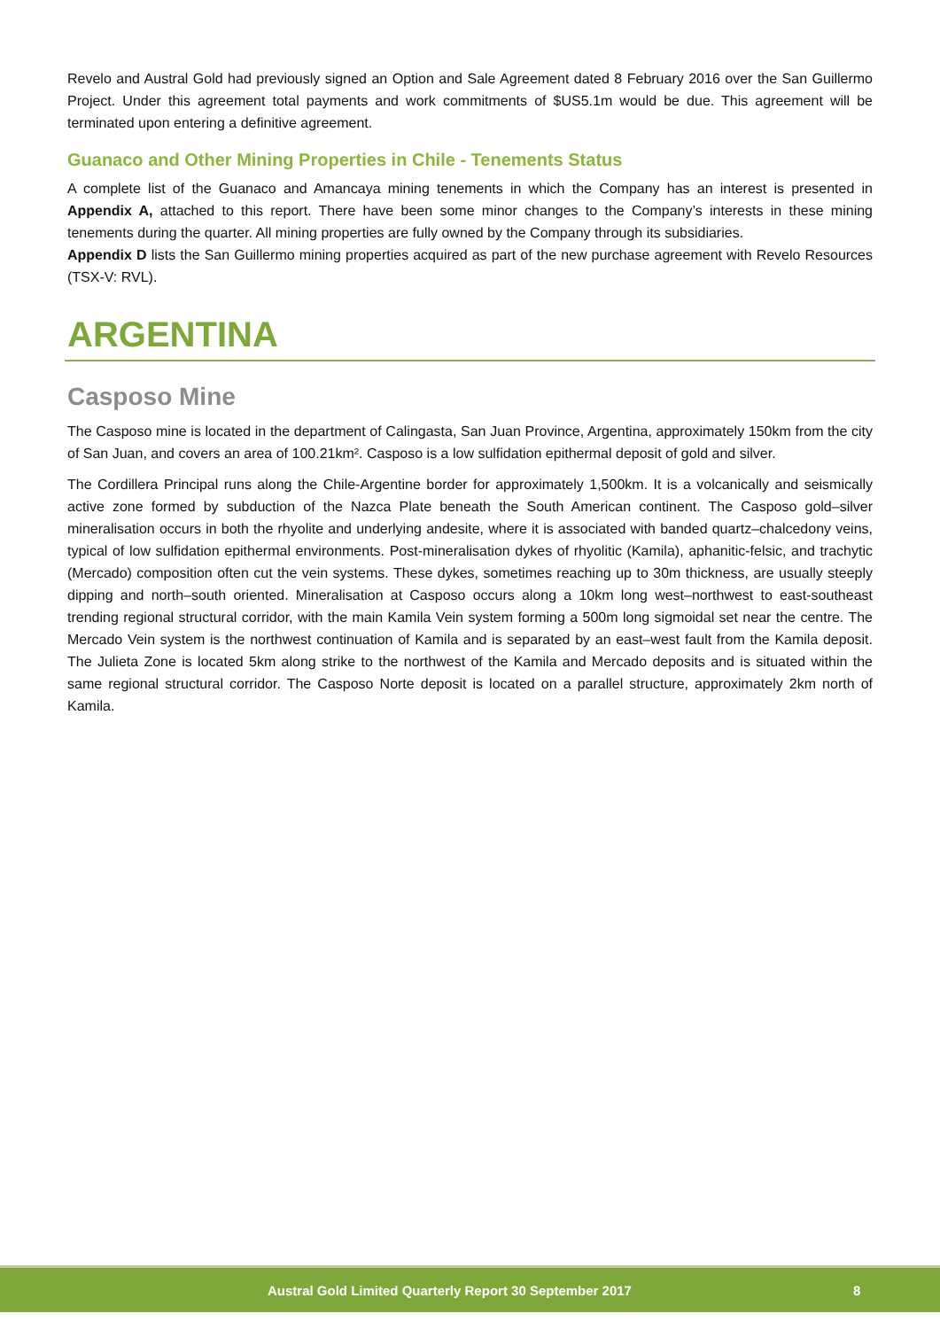Revelo and Austral Gold had previously signed an Option and Sale Agreement dated 8 February 2016 over the San Guillermo Project. Under this agreement total payments and work commitments of $US5.1m would be due. This agreement will be terminated upon entering a definitive agreement.
Guanaco and Other Mining Properties in Chile - Tenements Status
A complete list of the Guanaco and Amancaya mining tenements in which the Company has an interest is presented in Appendix A, attached to this report. There have been some minor changes to the Company’s interests in these mining tenements during the quarter. All mining properties are fully owned by the Company through its subsidiaries.
Appendix D lists the San Guillermo mining properties acquired as part of the new purchase agreement with Revelo Resources (TSX-V: RVL).
ARGENTINA
Casposo Mine
The Casposo mine is located in the department of Calingasta, San Juan Province, Argentina, approximately 150km from the city of San Juan, and covers an area of 100.21km². Casposo is a low sulfidation epithermal deposit of gold and silver.
The Cordillera Principal runs along the Chile-Argentine border for approximately 1,500km. It is a volcanically and seismically active zone formed by subduction of the Nazca Plate beneath the South American continent. The Casposo gold–silver mineralisation occurs in both the rhyolite and underlying andesite, where it is associated with banded quartz–chalcedony veins, typical of low sulfidation epithermal environments. Post-mineralisation dykes of rhyolitic (Kamila), aphanitic-felsic, and trachytic (Mercado) composition often cut the vein systems. These dykes, sometimes reaching up to 30m thickness, are usually steeply dipping and north–south oriented. Mineralisation at Casposo occurs along a 10km long west–northwest to east-southeast trending regional structural corridor, with the main Kamila Vein system forming a 500m long sigmoidal set near the centre. The Mercado Vein system is the northwest continuation of Kamila and is separated by an east–west fault from the Kamila deposit. The Julieta Zone is located 5km along strike to the northwest of the Kamila and Mercado deposits and is situated within the same regional structural corridor. The Casposo Norte deposit is located on a parallel structure, approximately 2km north of Kamila.
Austral Gold Limited Quarterly Report 30 September 2017 8